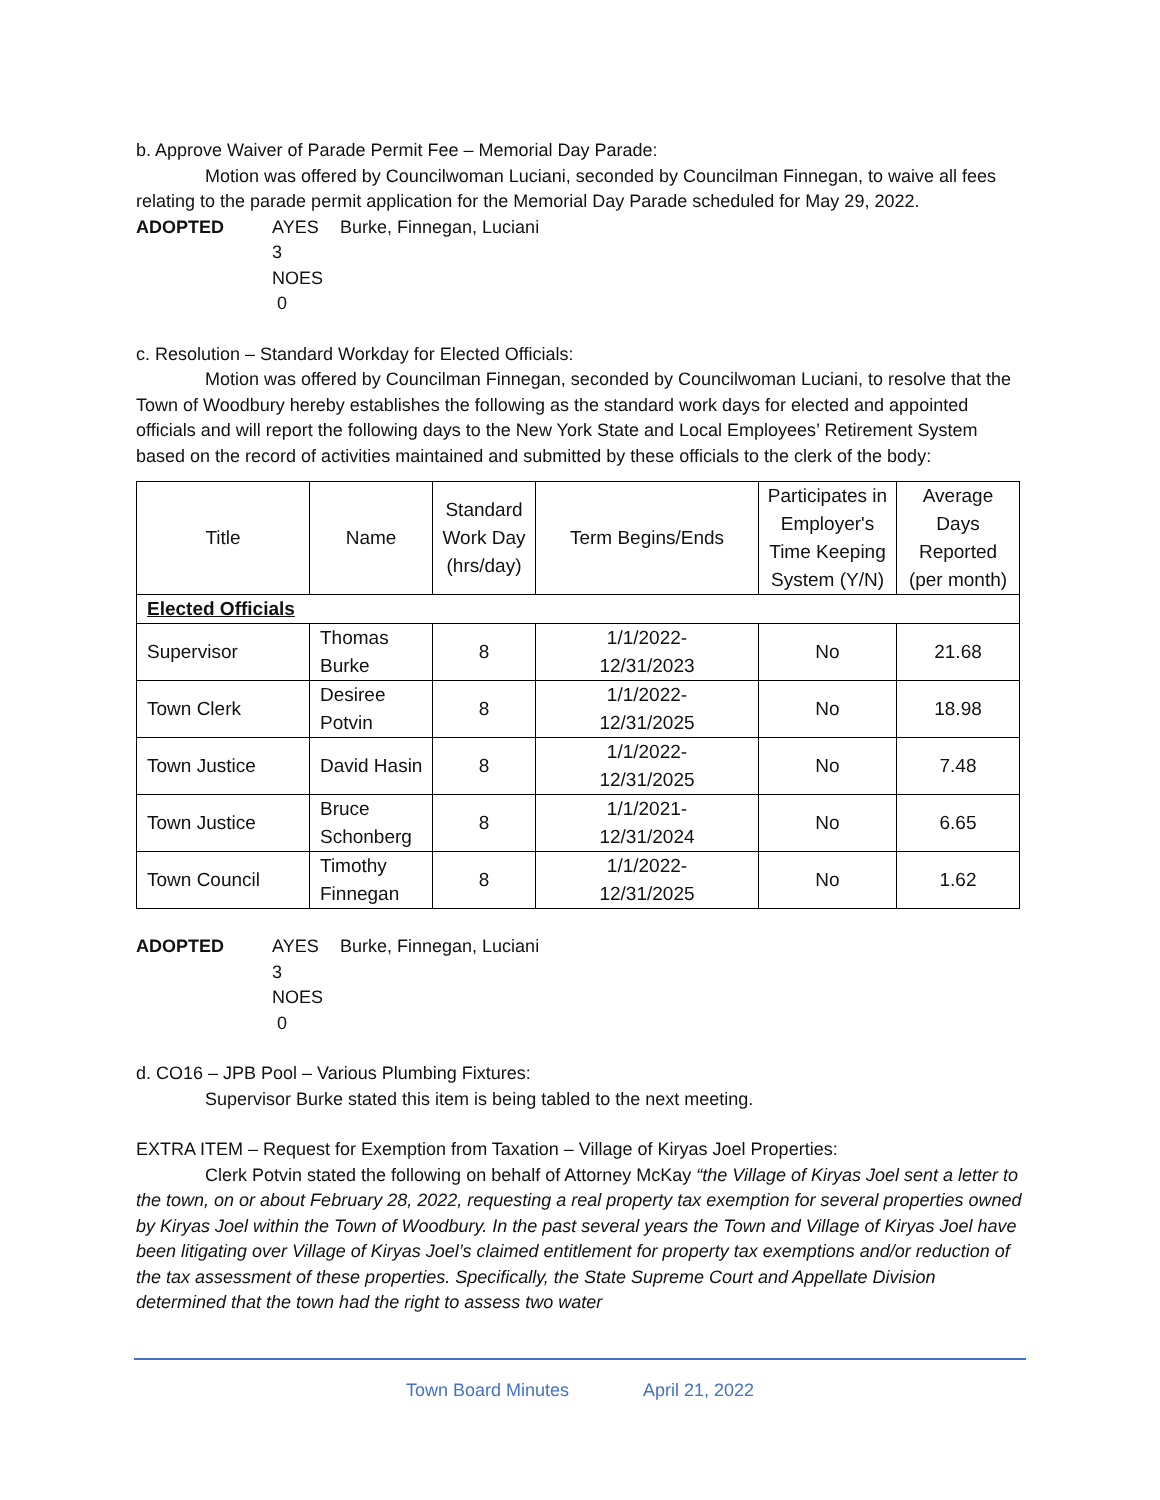b. Approve Waiver of Parade Permit Fee – Memorial Day Parade:
Motion was offered by Councilwoman Luciani, seconded by Councilman Finnegan, to waive all fees relating to the parade permit application for the Memorial Day Parade scheduled for May 29, 2022.
ADOPTED AYES 3 Burke, Finnegan, Luciani NOES 0
c. Resolution – Standard Workday for Elected Officials:
Motion was offered by Councilman Finnegan, seconded by Councilwoman Luciani, to resolve that the Town of Woodbury hereby establishes the following as the standard work days for elected and appointed officials and will report the following days to the New York State and Local Employees’ Retirement System based on the record of activities maintained and submitted by these officials to the clerk of the body:
| Title | Name | Standard Work Day (hrs/day) | Term Begins/Ends | Participates in Employer's Time Keeping System (Y/N) | Average Days Reported (per month) |
| --- | --- | --- | --- | --- | --- |
| Elected Officials | | | | | |
| Supervisor | Thomas Burke | 8 | 1/1/2022- 12/31/2023 | No | 21.68 |
| Town Clerk | Desiree Potvin | 8 | 1/1/2022- 12/31/2025 | No | 18.98 |
| Town Justice | David Hasin | 8 | 1/1/2022- 12/31/2025 | No | 7.48 |
| Town Justice | Bruce Schonberg | 8 | 1/1/2021- 12/31/2024 | No | 6.65 |
| Town Council | Timothy Finnegan | 8 | 1/1/2022- 12/31/2025 | No | 1.62 |
ADOPTED AYES 3 Burke, Finnegan, Luciani NOES 0
d. CO16 – JPB Pool – Various Plumbing Fixtures:
Supervisor Burke stated this item is being tabled to the next meeting.
EXTRA ITEM – Request for Exemption from Taxation – Village of Kiryas Joel Properties:
Clerk Potvin stated the following on behalf of Attorney McKay “the Village of Kiryas Joel sent a letter to the town, on or about February 28, 2022, requesting a real property tax exemption for several properties owned by Kiryas Joel within the Town of Woodbury. In the past several years the Town and Village of Kiryas Joel have been litigating over Village of Kiryas Joel’s claimed entitlement for property tax exemptions and/or reduction of the tax assessment of these properties. Specifically, the State Supreme Court and Appellate Division determined that the town had the right to assess two water
Town Board Minutes April 21, 2022